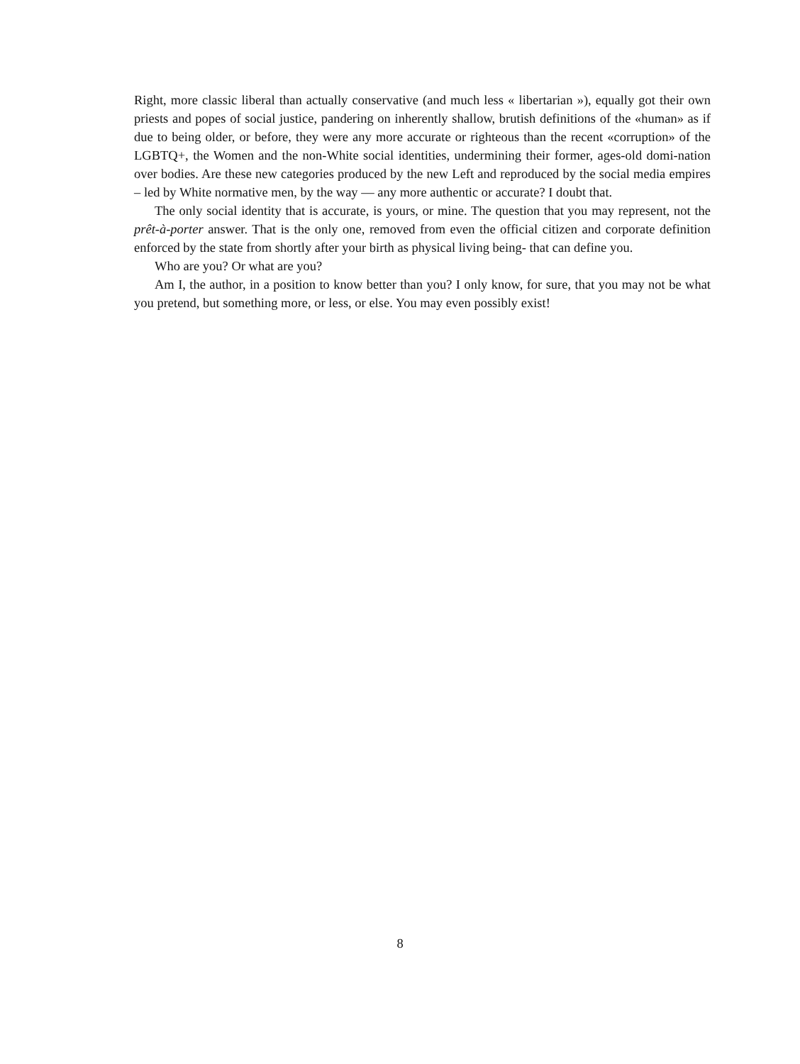Right, more classic liberal than actually conservative (and much less « libertarian »), equally got their own priests and popes of social justice, pandering on inherently shallow, brutish definitions of the «human» as if due to being older, or before, they were any more accurate or righteous than the recent «corruption» of the LGBTQ+, the Women and the non-White social identities, undermining their former, ages-old domi-nation over bodies. Are these new categories produced by the new Left and reproduced by the social media empires – led by White normative men, by the way — any more authentic or accurate? I doubt that.
The only social identity that is accurate, is yours, or mine. The question that you may represent, not the prêt-à-porter answer. That is the only one, removed from even the official citizen and corporate definition enforced by the state from shortly after your birth as physical living being- that can define you.
Who are you? Or what are you?
Am I, the author, in a position to know better than you? I only know, for sure, that you may not be what you pretend, but something more, or less, or else. You may even possibly exist!
8